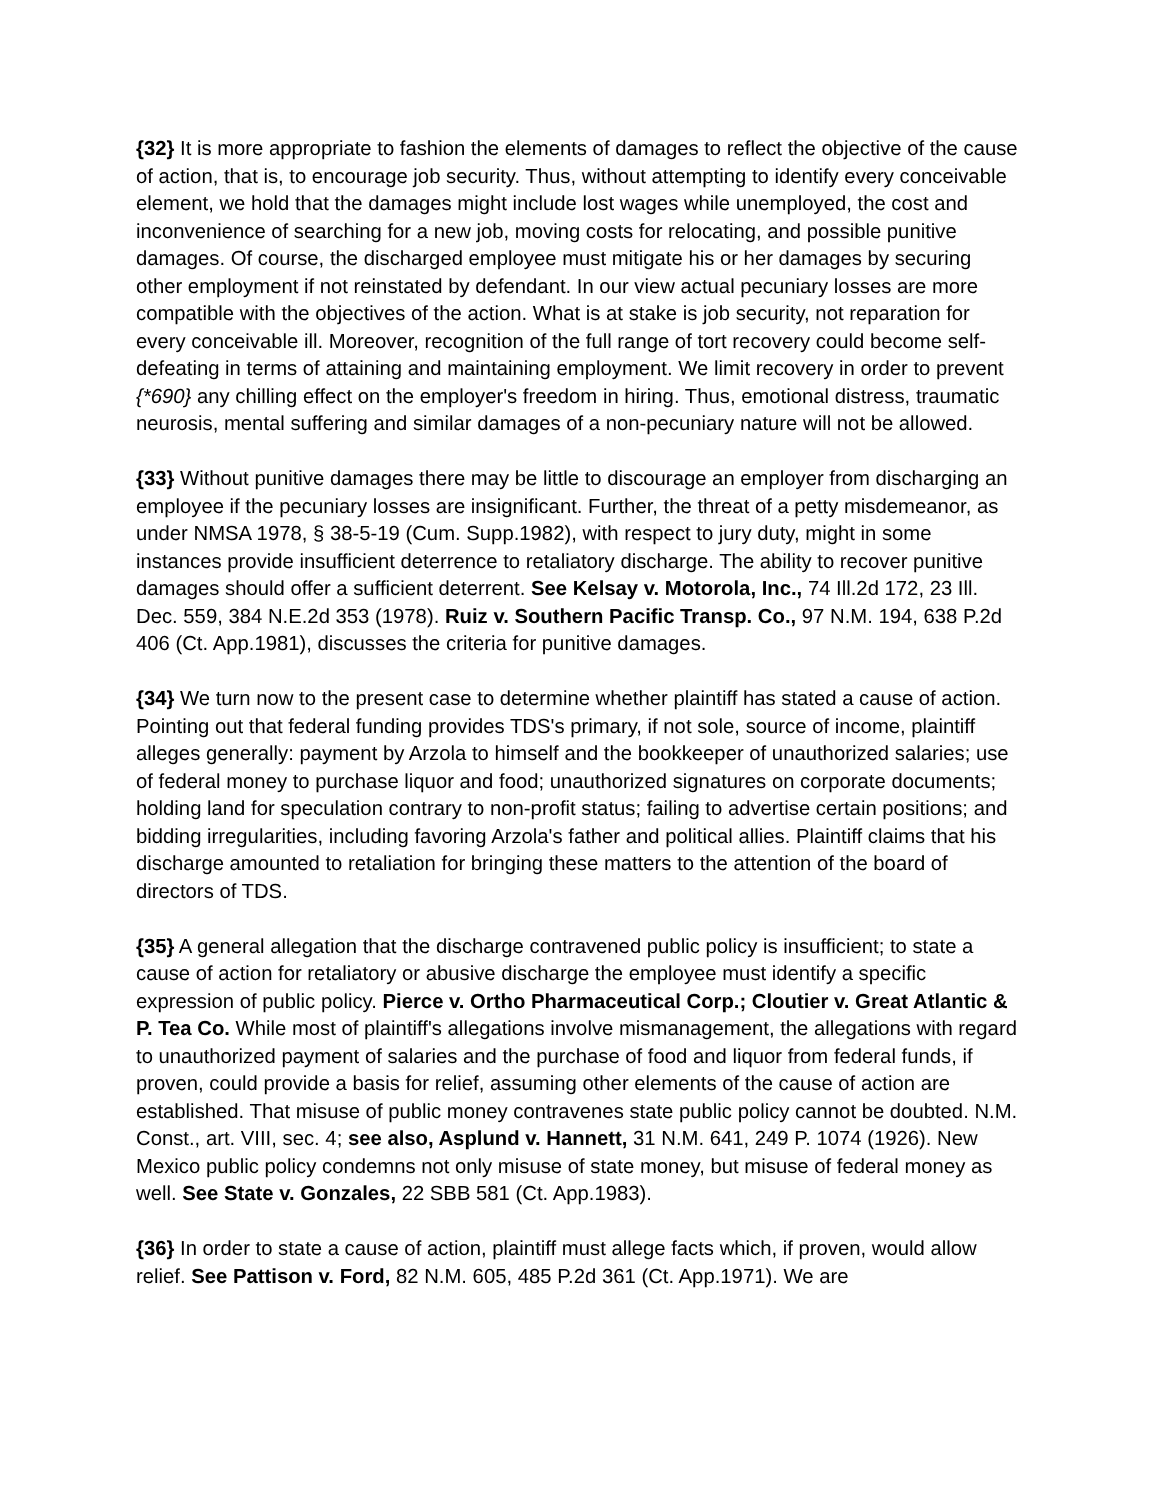{32} It is more appropriate to fashion the elements of damages to reflect the objective of the cause of action, that is, to encourage job security. Thus, without attempting to identify every conceivable element, we hold that the damages might include lost wages while unemployed, the cost and inconvenience of searching for a new job, moving costs for relocating, and possible punitive damages. Of course, the discharged employee must mitigate his or her damages by securing other employment if not reinstated by defendant. In our view actual pecuniary losses are more compatible with the objectives of the action. What is at stake is job security, not reparation for every conceivable ill. Moreover, recognition of the full range of tort recovery could become self-defeating in terms of attaining and maintaining employment. We limit recovery in order to prevent {*690} any chilling effect on the employer's freedom in hiring. Thus, emotional distress, traumatic neurosis, mental suffering and similar damages of a non-pecuniary nature will not be allowed.
{33} Without punitive damages there may be little to discourage an employer from discharging an employee if the pecuniary losses are insignificant. Further, the threat of a petty misdemeanor, as under NMSA 1978, § 38-5-19 (Cum. Supp.1982), with respect to jury duty, might in some instances provide insufficient deterrence to retaliatory discharge. The ability to recover punitive damages should offer a sufficient deterrent. See Kelsay v. Motorola, Inc., 74 Ill.2d 172, 23 Ill. Dec. 559, 384 N.E.2d 353 (1978). Ruiz v. Southern Pacific Transp. Co., 97 N.M. 194, 638 P.2d 406 (Ct. App.1981), discusses the criteria for punitive damages.
{34} We turn now to the present case to determine whether plaintiff has stated a cause of action. Pointing out that federal funding provides TDS's primary, if not sole, source of income, plaintiff alleges generally: payment by Arzola to himself and the bookkeeper of unauthorized salaries; use of federal money to purchase liquor and food; unauthorized signatures on corporate documents; holding land for speculation contrary to non-profit status; failing to advertise certain positions; and bidding irregularities, including favoring Arzola's father and political allies. Plaintiff claims that his discharge amounted to retaliation for bringing these matters to the attention of the board of directors of TDS.
{35} A general allegation that the discharge contravened public policy is insufficient; to state a cause of action for retaliatory or abusive discharge the employee must identify a specific expression of public policy. Pierce v. Ortho Pharmaceutical Corp.; Cloutier v. Great Atlantic & P. Tea Co. While most of plaintiff's allegations involve mismanagement, the allegations with regard to unauthorized payment of salaries and the purchase of food and liquor from federal funds, if proven, could provide a basis for relief, assuming other elements of the cause of action are established. That misuse of public money contravenes state public policy cannot be doubted. N.M. Const., art. VIII, sec. 4; see also, Asplund v. Hannett, 31 N.M. 641, 249 P. 1074 (1926). New Mexico public policy condemns not only misuse of state money, but misuse of federal money as well. See State v. Gonzales, 22 SBB 581 (Ct. App.1983).
{36} In order to state a cause of action, plaintiff must allege facts which, if proven, would allow relief. See Pattison v. Ford, 82 N.M. 605, 485 P.2d 361 (Ct. App.1971). We are